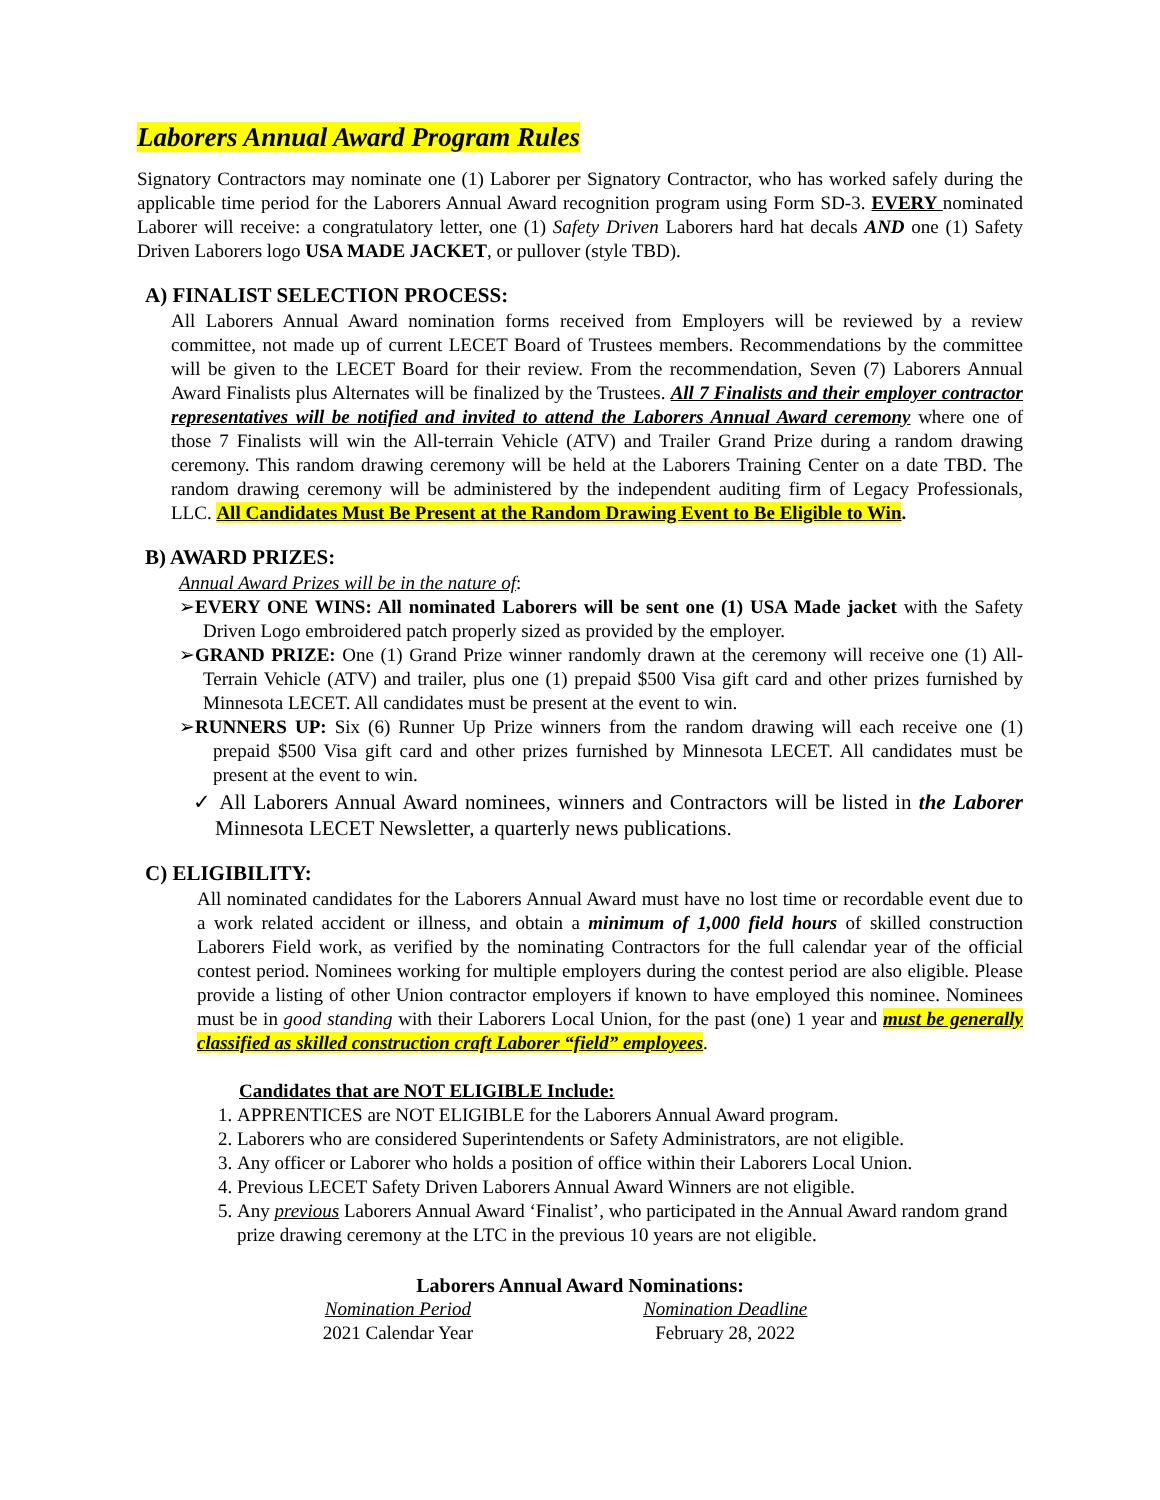Laborers Annual Award Program Rules
Signatory Contractors may nominate one (1) Laborer per Signatory Contractor, who has worked safely during the applicable time period for the Laborers Annual Award recognition program using Form SD-3. EVERY nominated Laborer will receive: a congratulatory letter, one (1) Safety Driven Laborers hard hat decals AND one (1) Safety Driven Laborers logo USA MADE JACKET, or pullover (style TBD).
A) FINALIST SELECTION PROCESS:
All Laborers Annual Award nomination forms received from Employers will be reviewed by a review committee, not made up of current LECET Board of Trustees members. Recommendations by the committee will be given to the LECET Board for their review. From the recommendation, Seven (7) Laborers Annual Award Finalists plus Alternates will be finalized by the Trustees. All 7 Finalists and their employer contractor representatives will be notified and invited to attend the Laborers Annual Award ceremony where one of those 7 Finalists will win the All-terrain Vehicle (ATV) and Trailer Grand Prize during a random drawing ceremony. This random drawing ceremony will be held at the Laborers Training Center on a date TBD. The random drawing ceremony will be administered by the independent auditing firm of Legacy Professionals, LLC. All Candidates Must Be Present at the Random Drawing Event to Be Eligible to Win.
B) AWARD PRIZES:
Annual Award Prizes will be in the nature of:
➢EVERY ONE WINS: All nominated Laborers will be sent one (1) USA Made jacket with the Safety Driven Logo embroidered patch properly sized as provided by the employer.
➢GRAND PRIZE: One (1) Grand Prize winner randomly drawn at the ceremony will receive one (1) All-Terrain Vehicle (ATV) and trailer, plus one (1) prepaid $500 Visa gift card and other prizes furnished by Minnesota LECET. All candidates must be present at the event to win.
➢RUNNERS UP: Six (6) Runner Up Prize winners from the random drawing will each receive one (1) prepaid $500 Visa gift card and other prizes furnished by Minnesota LECET. All candidates must be present at the event to win.
✓ All Laborers Annual Award nominees, winners and Contractors will be listed in the Laborer Minnesota LECET Newsletter, a quarterly news publications.
C) ELIGIBILITY:
All nominated candidates for the Laborers Annual Award must have no lost time or recordable event due to a work related accident or illness, and obtain a minimum of 1,000 field hours of skilled construction Laborers Field work, as verified by the nominating Contractors for the full calendar year of the official contest period. Nominees working for multiple employers during the contest period are also eligible. Please provide a listing of other Union contractor employers if known to have employed this nominee. Nominees must be in good standing with their Laborers Local Union, for the past (one) 1 year and must be generally classified as skilled construction craft Laborer “field” employees.
Candidates that are NOT ELIGIBLE Include:
1. APPRENTICES are NOT ELIGIBLE for the Laborers Annual Award program.
2. Laborers who are considered Superintendents or Safety Administrators, are not eligible.
3. Any officer or Laborer who holds a position of office within their Laborers Local Union.
4. Previous LECET Safety Driven Laborers Annual Award Winners are not eligible.
5. Any previous Laborers Annual Award ‘Finalist’, who participated in the Annual Award random grand prize drawing ceremony at the LTC in the previous 10 years are not eligible.
Laborers Annual Award Nominations:
Nomination Period
2021 Calendar Year
Nomination Deadline
February 28, 2022